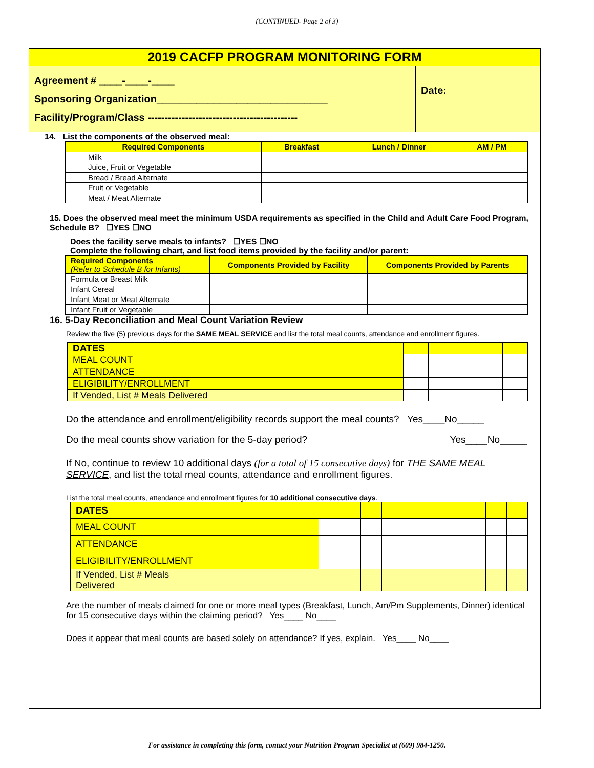(CONTINUED- Page 2 of 3)
2019 CACFP PROGRAM MONITORING FORM
Agreement # ____-____-____
Sponsoring Organization______________________________
Facility/Program/Class --------------------------------------------
Date:
14. List the components of the observed meal:
| Required Components | Breakfast | Lunch / Dinner | AM / PM |
| --- | --- | --- | --- |
| Milk | | | |
| Juice, Fruit or Vegetable | | | |
| Bread / Bread Alternate | | | |
| Fruit or Vegetable | | | |
| Meat / Meat Alternate | | | |
15. Does the observed meal meet the minimum USDA requirements as specified in the Child and Adult Care Food Program, Schedule B? ☐YES ☐NO
Does the facility serve meals to infants? ☐YES ☐NO
Complete the following chart, and list food items provided by the facility and/or parent:
| Required Components (Refer to Schedule B for Infants) | Components Provided by Facility | Components Provided by Parents |
| --- | --- | --- |
| Formula or Breast Milk | | |
| Infant Cereal | | |
| Infant Meat or Meat Alternate | | |
| Infant Fruit or Vegetable | | |
16. 5-Day Reconciliation and Meal Count Variation Review
Review the five (5) previous days for the SAME MEAL SERVICE and list the total meal counts, attendance and enrollment figures.
| DATES | | | | | |
| MEAL COUNT | | | | | |
| ATTENDANCE | | | | | |
| ELIGIBILITY/ENROLLMENT | | | | | |
| If Vended, List # Meals Delivered | | | | | |
Do the attendance and enrollment/eligibility records support the meal counts? Yes____No_____
Do the meal counts show variation for the 5-day period? Yes____No_____
If No, continue to review 10 additional days (for a total of 15 consecutive days) for THE SAME MEAL SERVICE, and list the total meal counts, attendance and enrollment figures.
List the total meal counts, attendance and enrollment figures for 10 additional consecutive days.
| DATES | | | | | | | | | | |
| MEAL COUNT | | | | | | | | | | |
| ATTENDANCE | | | | | | | | | | |
| ELIGIBILITY/ENROLLMENT | | | | | | | | | | |
| If Vended, List # Meals Delivered | | | | | | | | | | |
Are the number of meals claimed for one or more meal types (Breakfast, Lunch, Am/Pm Supplements, Dinner) identical for 15 consecutive days within the claiming period? Yes____ No____
Does it appear that meal counts are based solely on attendance? If yes, explain. Yes____ No____
For assistance in completing this form, contact your Nutrition Program Specialist at (609) 984-1250.